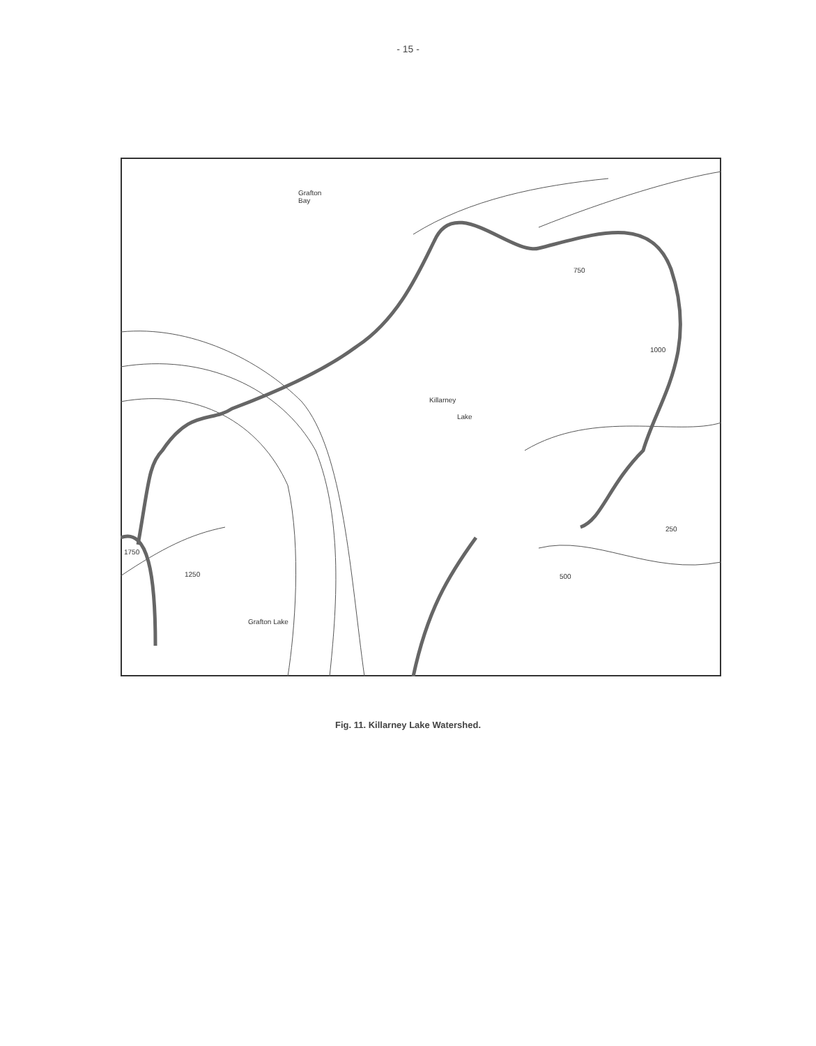- 15 -
Grafton
Bay
Killarney
Lake
250
750
1000
1750
1250 500
Grafton Lake
Fig. 11. Killarney Lake Watershed.